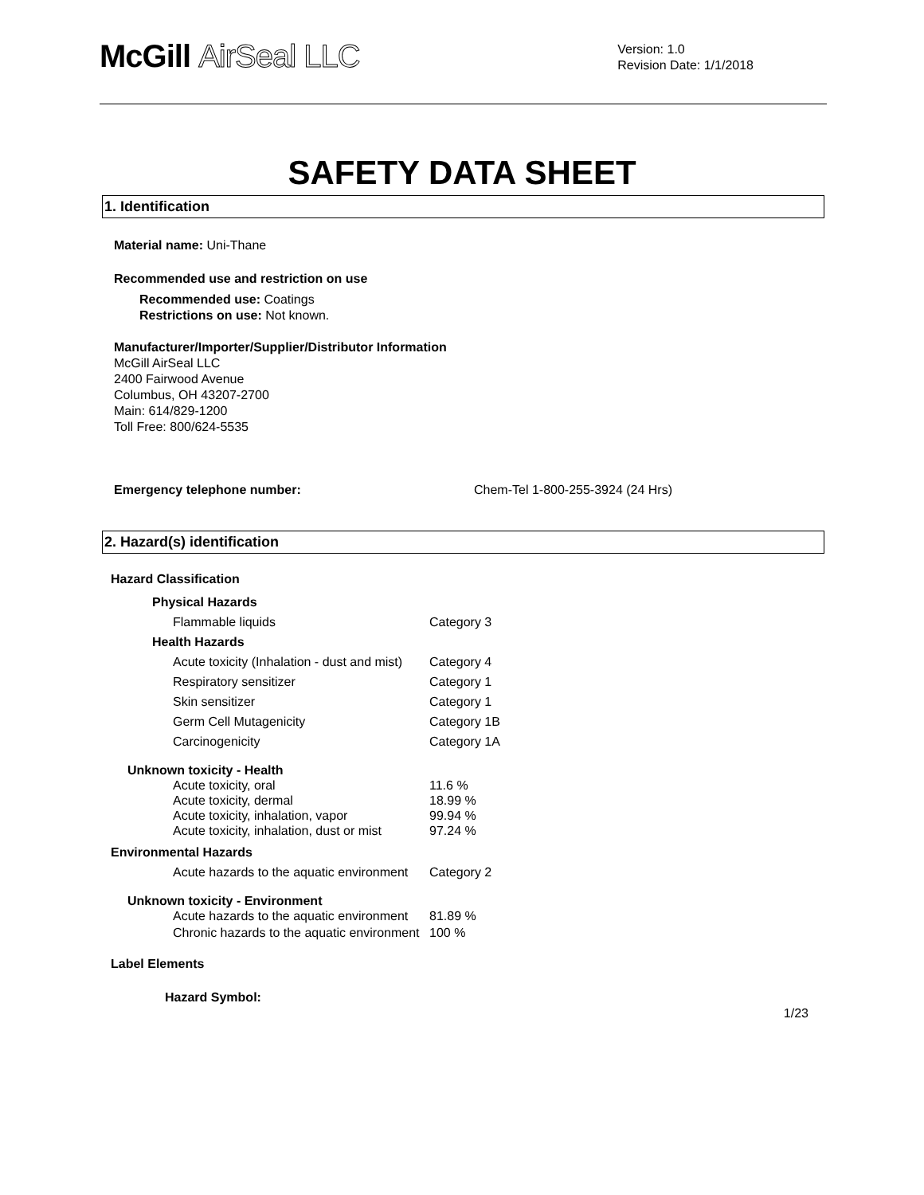McGill AirSeal LLC
Version: 1.0
Revision Date: 1/1/2018
SAFETY DATA SHEET
1. Identification
Material name: Uni-Thane
Recommended use and restriction on use
Recommended use: Coatings
Restrictions on use: Not known.
Manufacturer/Importer/Supplier/Distributor Information
McGill AirSeal LLC
2400 Fairwood Avenue
Columbus, OH 43207-2700
Main: 614/829-1200
Toll Free: 800/624-5535
Emergency telephone number: Chem-Tel 1-800-255-3924 (24 Hrs)
2. Hazard(s) identification
Hazard Classification
| Physical Hazards | |
| Flammable liquids | Category 3 |
| Health Hazards | |
| Acute toxicity (Inhalation - dust and mist) | Category 4 |
| Respiratory sensitizer | Category 1 |
| Skin sensitizer | Category 1 |
| Germ Cell Mutagenicity | Category 1B |
| Carcinogenicity | Category 1A |
| Unknown toxicity - Health | |
| Acute toxicity, oral | 11.6 % |
| Acute toxicity, dermal | 18.99 % |
| Acute toxicity, inhalation, vapor | 99.94 % |
| Acute toxicity, inhalation, dust or mist | 97.24 % |
| Environmental Hazards | |
| Acute hazards to the aquatic environment | Category 2 |
| Unknown toxicity - Environment | |
| Acute hazards to the aquatic environment | 81.89 % |
| Chronic hazards to the aquatic environment | 100 % |
Label Elements
Hazard Symbol:
1/23